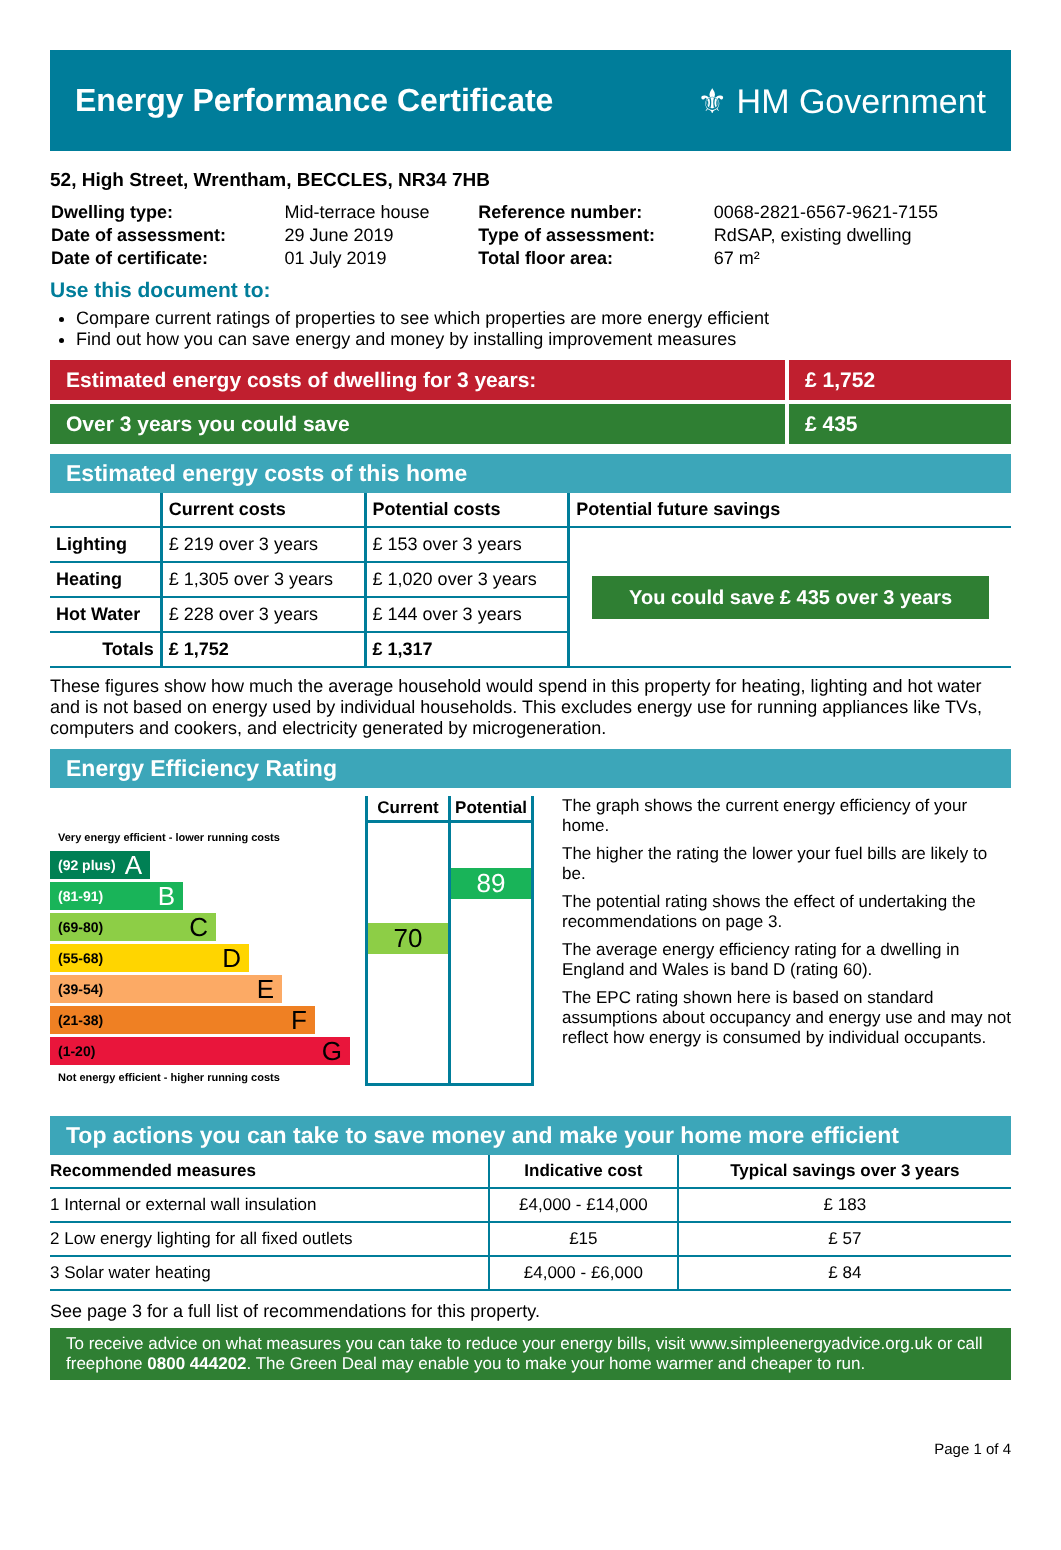Energy Performance Certificate ⚜ HM Government
52, High Street, Wrentham, BECCLES, NR34 7HB
| Dwelling type: | Mid-terrace house | Reference number: | 0068-2821-6567-9621-7155 |
| Date of assessment: | 29 June 2019 | Type of assessment: | RdSAP, existing dwelling |
| Date of certificate: | 01 July 2019 | Total floor area: | 67 m² |
Use this document to:
Compare current ratings of properties to see which properties are more energy efficient
Find out how you can save energy and money by installing improvement measures
| Estimated energy costs of dwelling for 3 years: | £ 1,752 |
| Over 3 years you could save | £ 435 |
Estimated energy costs of this home
| | Current costs | Potential costs | Potential future savings |
| --- | --- | --- | --- |
| Lighting | £ 219 over 3 years | £ 153 over 3 years | You could save £ 435 over 3 years |
| Heating | £ 1,305 over 3 years | £ 1,020 over 3 years | |
| Hot Water | £ 228 over 3 years | £ 144 over 3 years | |
| Totals | £ 1,752 | £ 1,317 | |
These figures show how much the average household would spend in this property for heating, lighting and hot water and is not based on energy used by individual households. This excludes energy use for running appliances like TVs, computers and cookers, and electricity generated by microgeneration.
Energy Efficiency Rating
Very energy efficient - lower running costs
(92 plus) A
(81-91) B
(69-80) C
(55-68) D
(39-54) E
(21-38) F
(1-20) G
Not energy efficient - higher running costs
Current
70
Potential
89
The graph shows the current energy efficiency of your home.
The higher the rating the lower your fuel bills are likely to be.
The potential rating shows the effect of undertaking the recommendations on page 3.
The average energy efficiency rating for a dwelling in England and Wales is band D (rating 60).
The EPC rating shown here is based on standard assumptions about occupancy and energy use and may not reflect how energy is consumed by individual occupants.
Top actions you can take to save money and make your home more efficient
| Recommended measures | Indicative cost | Typical savings over 3 years |
| --- | --- | --- |
| 1 Internal or external wall insulation | £4,000 - £14,000 | £ 183 |
| 2 Low energy lighting for all fixed outlets | £15 | £ 57 |
| 3 Solar water heating | £4,000 - £6,000 | £ 84 |
See page 3 for a full list of recommendations for this property.
To receive advice on what measures you can take to reduce your energy bills, visit www.simpleenergyadvice.org.uk or call freephone 0800 444202. The Green Deal may enable you to make your home warmer and cheaper to run.
Page 1 of 4